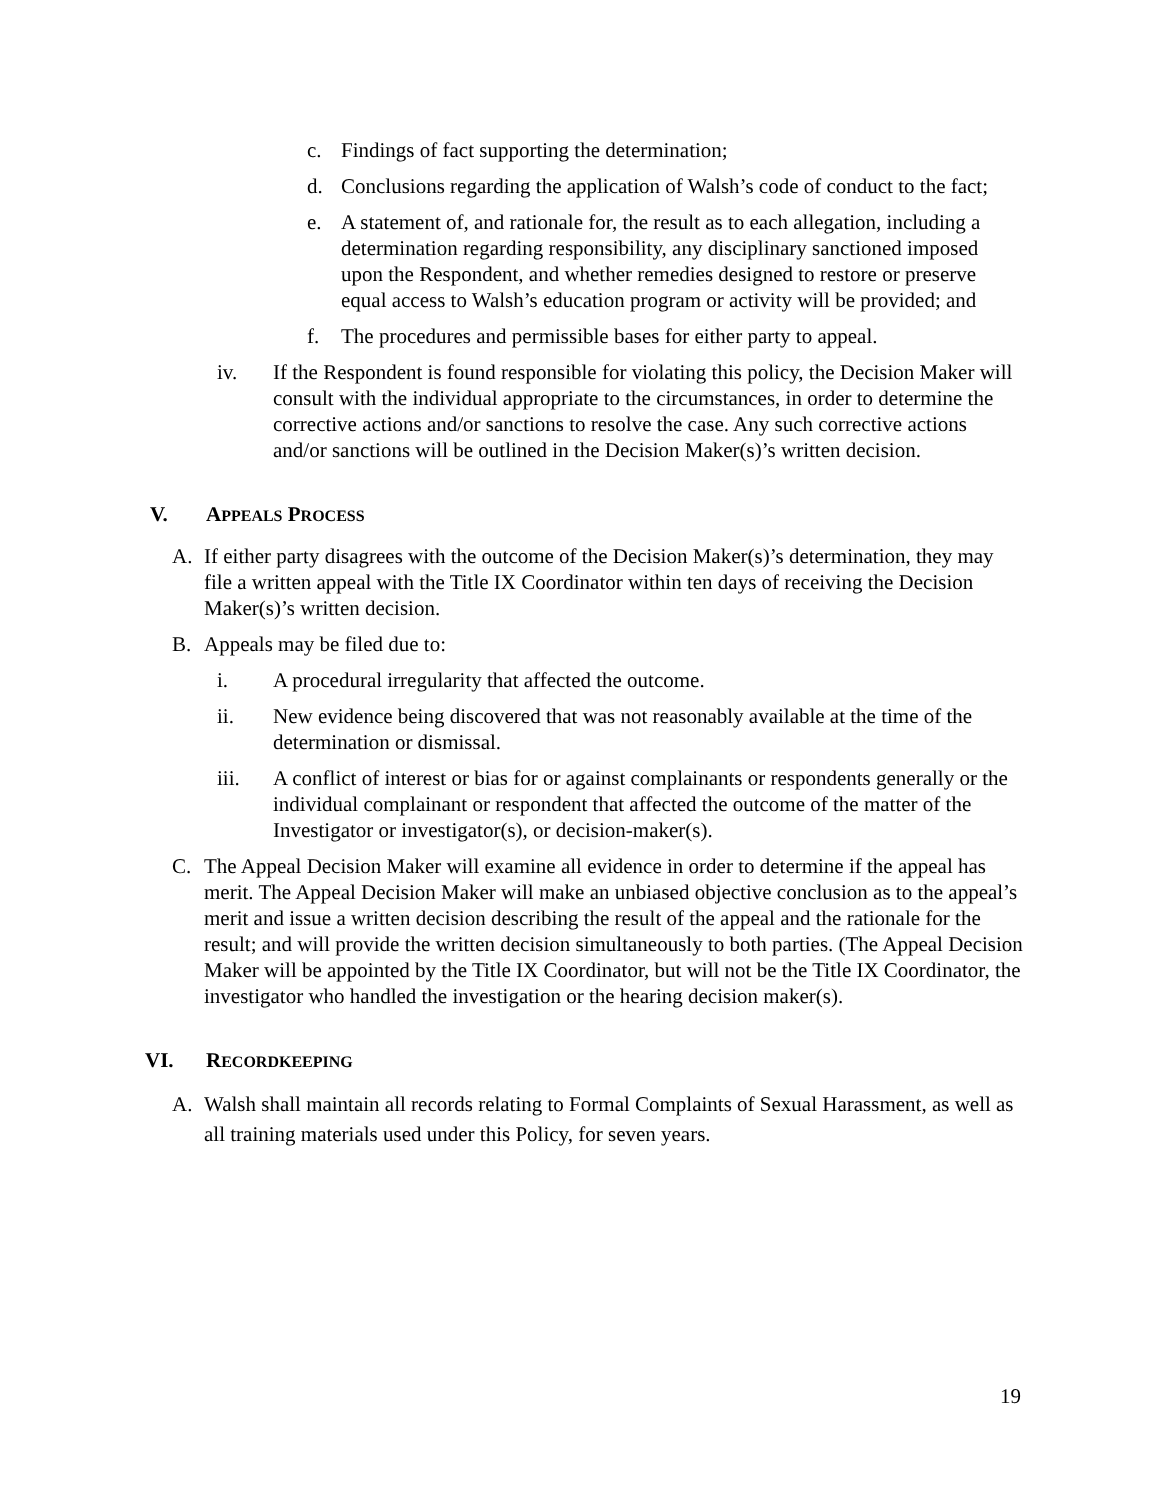c. Findings of fact supporting the determination;
d. Conclusions regarding the application of Walsh’s code of conduct to the fact;
e. A statement of, and rationale for, the result as to each allegation, including a determination regarding responsibility, any disciplinary sanctioned imposed upon the Respondent, and whether remedies designed to restore or preserve equal access to Walsh’s education program or activity will be provided; and
f. The procedures and permissible bases for either party to appeal.
iv. If the Respondent is found responsible for violating this policy, the Decision Maker will consult with the individual appropriate to the circumstances, in order to determine the corrective actions and/or sanctions to resolve the case. Any such corrective actions and/or sanctions will be outlined in the Decision Maker(s)’s written decision.
V. APPEALS PROCESS
A. If either party disagrees with the outcome of the Decision Maker(s)’s determination, they may file a written appeal with the Title IX Coordinator within ten days of receiving the Decision Maker(s)’s written decision.
B. Appeals may be filed due to:
i. A procedural irregularity that affected the outcome.
ii. New evidence being discovered that was not reasonably available at the time of the determination or dismissal.
iii. A conflict of interest or bias for or against complainants or respondents generally or the individual complainant or respondent that affected the outcome of the matter of the Investigator or investigator(s), or decision-maker(s).
C. The Appeal Decision Maker will examine all evidence in order to determine if the appeal has merit. The Appeal Decision Maker will make an unbiased objective conclusion as to the appeal’s merit and issue a written decision describing the result of the appeal and the rationale for the result; and will provide the written decision simultaneously to both parties. (The Appeal Decision Maker will be appointed by the Title IX Coordinator, but will not be the Title IX Coordinator, the investigator who handled the investigation or the hearing decision maker(s).
VI. RECORDKEEPING
A. Walsh shall maintain all records relating to Formal Complaints of Sexual Harassment, as well as all training materials used under this Policy, for seven years.
19